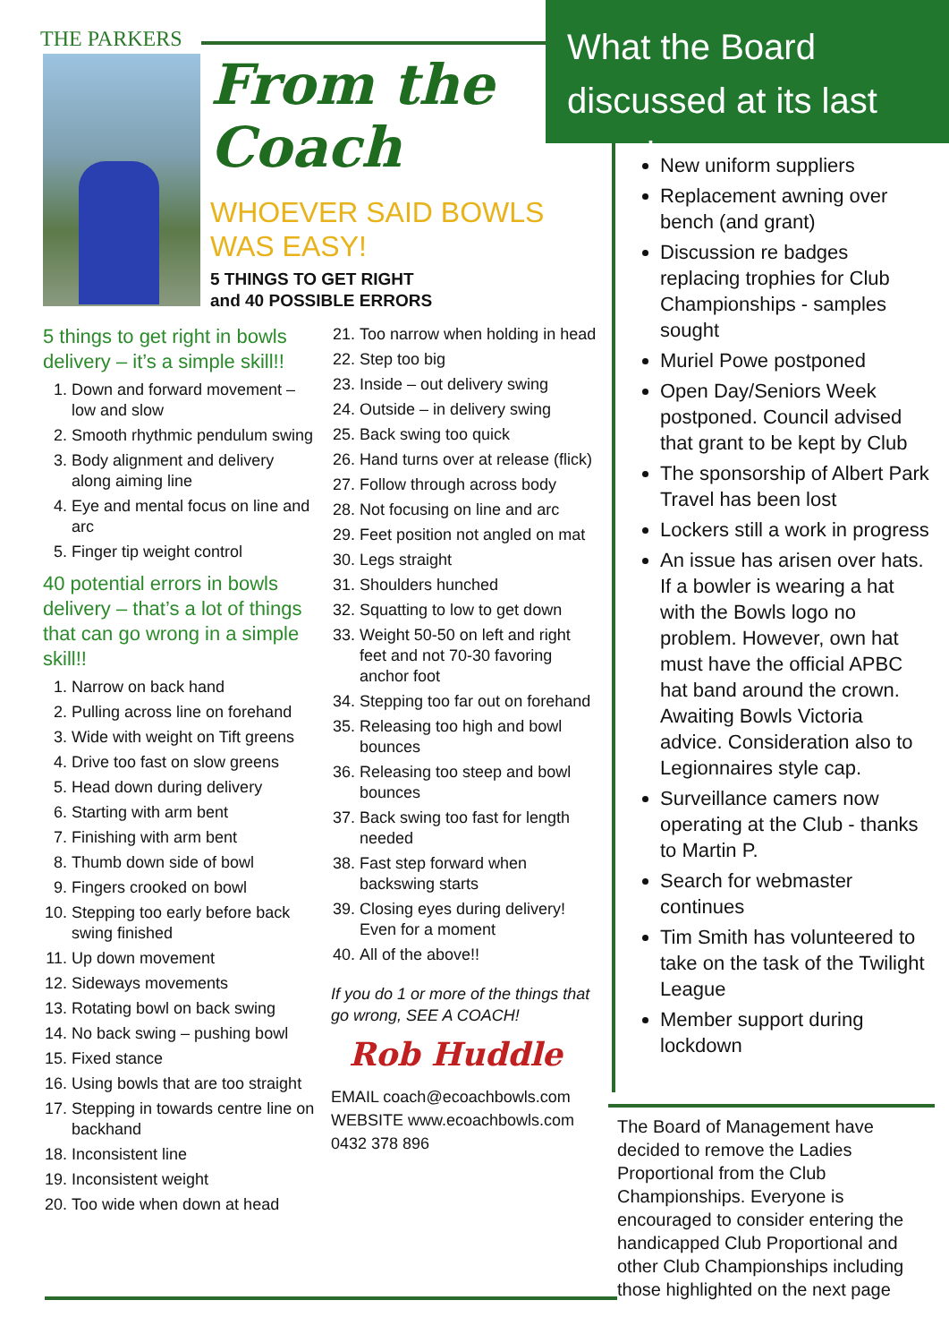THE PARKERS
From the
Coach
WHOEVER SAID BOWLS
WAS EASY!
5 THINGS TO GET RIGHT
and 40 POSSIBLE ERRORS
5 things to get right in bowls delivery – it’s a simple skill!!
1. Down and forward movement – low and slow
2. Smooth rhythmic pendulum swing
3. Body alignment and delivery along aiming line
4. Eye and mental focus on line and arc
5. Finger tip weight control
40 potential errors in bowls delivery – that’s a lot of things that can go wrong in a simple skill!!
1. Narrow on back hand
2. Pulling across line on forehand
3. Wide with weight on Tift greens
4. Drive too fast on slow greens
5. Head down during delivery
6. Starting with arm bent
7. Finishing with arm bent
8. Thumb down side of bowl
9. Fingers crooked on bowl
10. Stepping too early before back swing finished
11. Up down movement
12. Sideways movements
13. Rotating bowl on back swing
14. No back swing – pushing bowl
15. Fixed stance
16. Using bowls that are too straight
17. Stepping in towards centre line on backhand
18. Inconsistent line
19. Inconsistent weight
20. Too wide when down at head
21. Too narrow when holding in head
22. Step too big
23. Inside – out delivery swing
24. Outside – in delivery swing
25. Back swing too quick
26. Hand turns over at release (flick)
27. Follow through across body
28. Not focusing on line and arc
29. Feet position not angled on mat
30. Legs straight
31. Shoulders hunched
32. Squatting to low to get down
33. Weight 50-50 on left and right feet and not 70-30 favoring anchor foot
34. Stepping too far out on forehand
35. Releasing too high and bowl bounces
36. Releasing too steep and bowl bounces
37. Back swing too fast for length needed
38. Fast step forward when backswing starts
39. Closing eyes during delivery! Even for a moment
40. All of the above!!
If you do 1 or more of the things that go wrong, SEE A COACH!
Rob Huddle
EMAIL coach@ecoachbowls.com
WEBSITE www.ecoachbowls.com
0432 378 896
What the Board discussed at its last meeting:
New uniform suppliers
Replacement awning over bench (and grant)
Discussion re badges replacing trophies for Club Championships - samples sought
Muriel Powe postponed
Open Day/Seniors Week postponed. Council advised that grant to be kept by Club
The sponsorship of Albert Park Travel has been lost
Lockers still a work in progress
An issue has arisen over hats. If a bowler is wearing a hat with the Bowls logo no problem. However, own hat must have the official APBC hat band around the crown. Awaiting Bowls Victoria advice. Consideration also to Legionnaires style cap.
Surveillance camers now operating at the Club - thanks to Martin P.
Search for webmaster continues
Tim Smith has volunteered to take on the task of the Twilight League
Member support during lockdown
The Board of Management have decided to remove the Ladies Proportional from the Club Championships. Everyone is encouraged to consider entering the handicapped Club Proportional and other Club Championships including those highlighted on the next page